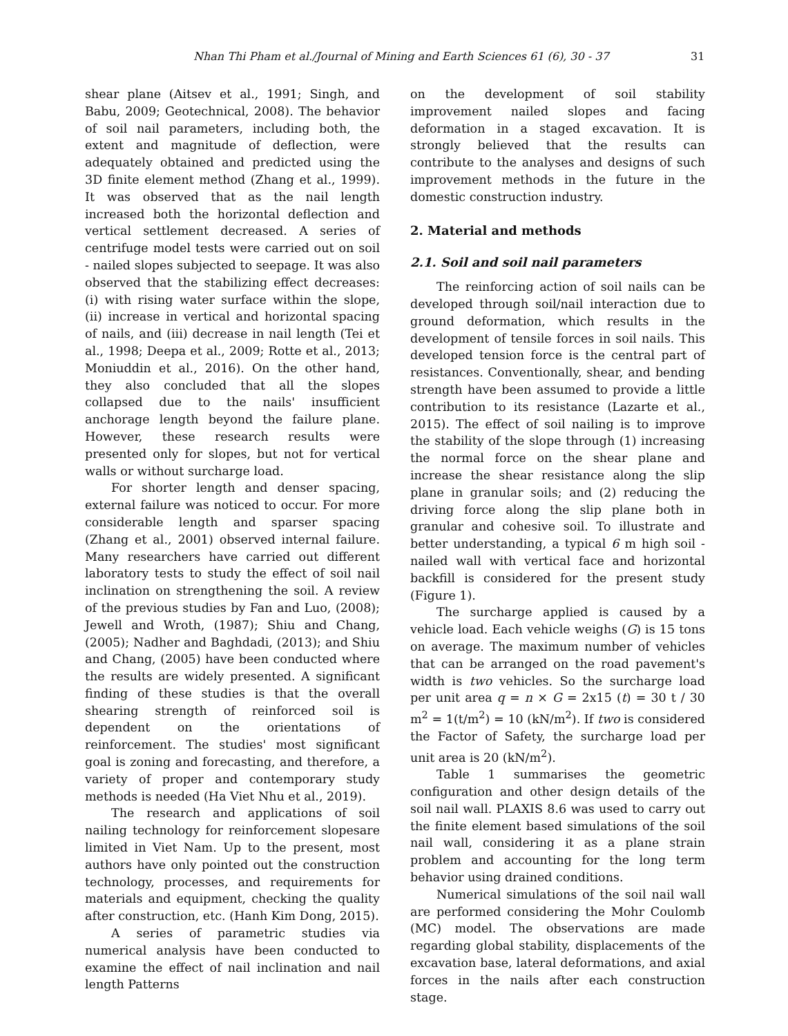Nhan Thi Pham et al./Journal of Mining and Earth Sciences 61 (6), 30 - 37 31
shear plane (Aitsev et al., 1991; Singh, and Babu, 2009; Geotechnical, 2008). The behavior of soil nail parameters, including both, the extent and magnitude of deflection, were adequately obtained and predicted using the 3D finite element method (Zhang et al., 1999). It was observed that as the nail length increased both the horizontal deflection and vertical settlement decreased. A series of centrifuge model tests were carried out on soil - nailed slopes subjected to seepage. It was also observed that the stabilizing effect decreases: (i) with rising water surface within the slope, (ii) increase in vertical and horizontal spacing of nails, and (iii) decrease in nail length (Tei et al., 1998; Deepa et al., 2009; Rotte et al., 2013; Moniuddin et al., 2016). On the other hand, they also concluded that all the slopes collapsed due to the nails' insufficient anchorage length beyond the failure plane. However, these research results were presented only for slopes, but not for vertical walls or without surcharge load.
For shorter length and denser spacing, external failure was noticed to occur. For more considerable length and sparser spacing (Zhang et al., 2001) observed internal failure. Many researchers have carried out different laboratory tests to study the effect of soil nail inclination on strengthening the soil. A review of the previous studies by Fan and Luo, (2008); Jewell and Wroth, (1987); Shiu and Chang, (2005); Nadher and Baghdadi, (2013); and Shiu and Chang, (2005) have been conducted where the results are widely presented. A significant finding of these studies is that the overall shearing strength of reinforced soil is dependent on the orientations of reinforcement. The studies' most significant goal is zoning and forecasting, and therefore, a variety of proper and contemporary study methods is needed (Ha Viet Nhu et al., 2019).
The research and applications of soil nailing technology for reinforcement slopesare limited in Viet Nam. Up to the present, most authors have only pointed out the construction technology, processes, and requirements for materials and equipment, checking the quality after construction, etc. (Hanh Kim Dong, 2015).
A series of parametric studies via numerical analysis have been conducted to examine the effect of nail inclination and nail length Patterns
on the development of soil stability improvement nailed slopes and facing deformation in a staged excavation. It is strongly believed that the results can contribute to the analyses and designs of such improvement methods in the future in the domestic construction industry.
2. Material and methods
2.1. Soil and soil nail parameters
The reinforcing action of soil nails can be developed through soil/nail interaction due to ground deformation, which results in the development of tensile forces in soil nails. This developed tension force is the central part of resistances. Conventionally, shear, and bending strength have been assumed to provide a little contribution to its resistance (Lazarte et al., 2015). The effect of soil nailing is to improve the stability of the slope through (1) increasing the normal force on the shear plane and increase the shear resistance along the slip plane in granular soils; and (2) reducing the driving force along the slip plane both in granular and cohesive soil. To illustrate and better understanding, a typical 6 m high soil - nailed wall with vertical face and horizontal backfill is considered for the present study (Figure 1).
The surcharge applied is caused by a vehicle load. Each vehicle weighs (G) is 15 tons on average. The maximum number of vehicles that can be arranged on the road pavement's width is two vehicles. So the surcharge load per unit area q = n × G = 2x15 (t) = 30 t / 30 m<sup>2</sup> = 1(t/m<sup>2</sup>) = 10 (kN/m<sup>2</sup>). If two is considered the Factor of Safety, the surcharge load per unit area is 20 (kN/m<sup>2</sup>).
Table 1 summarises the geometric configuration and other design details of the soil nail wall. PLAXIS 8.6 was used to carry out the finite element based simulations of the soil nail wall, considering it as a plane strain problem and accounting for the long term behavior using drained conditions.
Numerical simulations of the soil nail wall are performed considering the Mohr Coulomb (MC) model. The observations are made regarding global stability, displacements of the excavation base, lateral deformations, and axial forces in the nails after each construction stage.